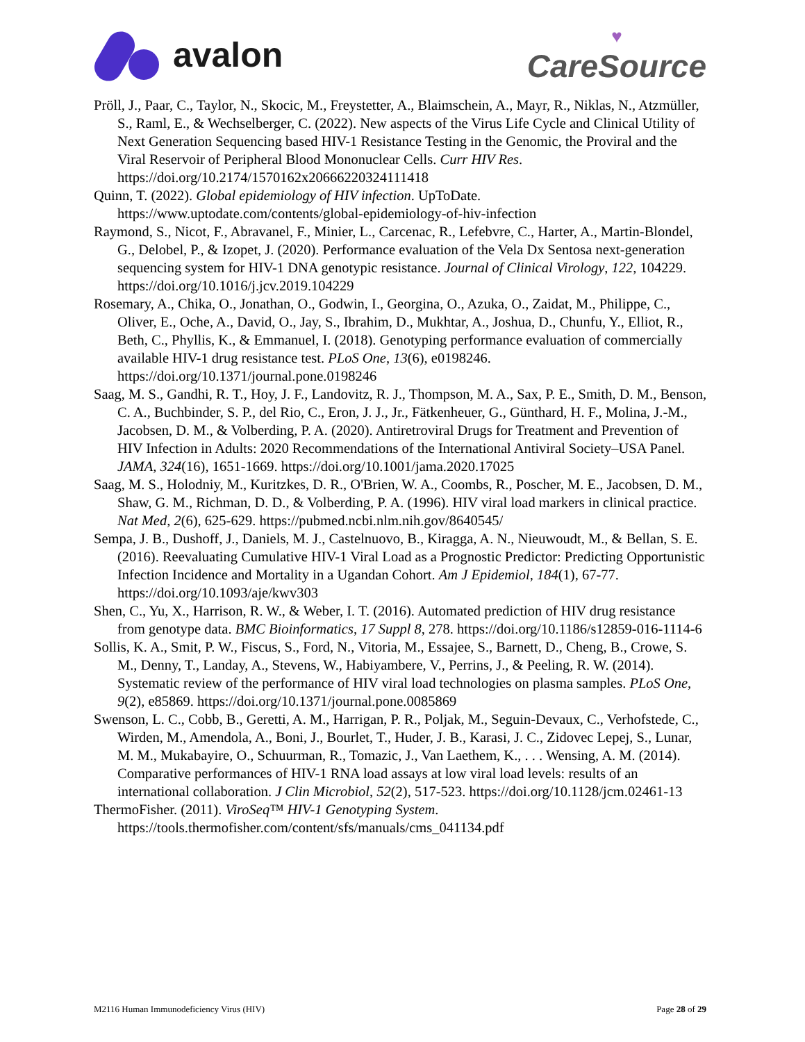avalon
♥
CareSource
Pröll, J., Paar, C., Taylor, N., Skocic, M., Freystetter, A., Blaimschein, A., Mayr, R., Niklas, N., Atzmüller, S., Raml, E., & Wechselberger, C. (2022). New aspects of the Virus Life Cycle and Clinical Utility of Next Generation Sequencing based HIV-1 Resistance Testing in the Genomic, the Proviral and the Viral Reservoir of Peripheral Blood Mononuclear Cells. Curr HIV Res. https://doi.org/10.2174/1570162x20666220324111418
Quinn, T. (2022). Global epidemiology of HIV infection. UpToDate. https://www.uptodate.com/contents/global-epidemiology-of-hiv-infection
Raymond, S., Nicot, F., Abravanel, F., Minier, L., Carcenac, R., Lefebvre, C., Harter, A., Martin-Blondel, G., Delobel, P., & Izopet, J. (2020). Performance evaluation of the Vela Dx Sentosa next-generation sequencing system for HIV-1 DNA genotypic resistance. Journal of Clinical Virology, 122, 104229. https://doi.org/10.1016/j.jcv.2019.104229
Rosemary, A., Chika, O., Jonathan, O., Godwin, I., Georgina, O., Azuka, O., Zaidat, M., Philippe, C., Oliver, E., Oche, A., David, O., Jay, S., Ibrahim, D., Mukhtar, A., Joshua, D., Chunfu, Y., Elliot, R., Beth, C., Phyllis, K., & Emmanuel, I. (2018). Genotyping performance evaluation of commercially available HIV-1 drug resistance test. PLoS One, 13(6), e0198246. https://doi.org/10.1371/journal.pone.0198246
Saag, M. S., Gandhi, R. T., Hoy, J. F., Landovitz, R. J., Thompson, M. A., Sax, P. E., Smith, D. M., Benson, C. A., Buchbinder, S. P., del Rio, C., Eron, J. J., Jr., Fätkenheuer, G., Günthard, H. F., Molina, J.-M., Jacobsen, D. M., & Volberding, P. A. (2020). Antiretroviral Drugs for Treatment and Prevention of HIV Infection in Adults: 2020 Recommendations of the International Antiviral Society–USA Panel. JAMA, 324(16), 1651-1669. https://doi.org/10.1001/jama.2020.17025
Saag, M. S., Holodniy, M., Kuritzkes, D. R., O'Brien, W. A., Coombs, R., Poscher, M. E., Jacobsen, D. M., Shaw, G. M., Richman, D. D., & Volberding, P. A. (1996). HIV viral load markers in clinical practice. Nat Med, 2(6), 625-629. https://pubmed.ncbi.nlm.nih.gov/8640545/
Sempa, J. B., Dushoff, J., Daniels, M. J., Castelnuovo, B., Kiragga, A. N., Nieuwoudt, M., & Bellan, S. E. (2016). Reevaluating Cumulative HIV-1 Viral Load as a Prognostic Predictor: Predicting Opportunistic Infection Incidence and Mortality in a Ugandan Cohort. Am J Epidemiol, 184(1), 67-77. https://doi.org/10.1093/aje/kwv303
Shen, C., Yu, X., Harrison, R. W., & Weber, I. T. (2016). Automated prediction of HIV drug resistance from genotype data. BMC Bioinformatics, 17 Suppl 8, 278. https://doi.org/10.1186/s12859-016-1114-6
Sollis, K. A., Smit, P. W., Fiscus, S., Ford, N., Vitoria, M., Essajee, S., Barnett, D., Cheng, B., Crowe, S. M., Denny, T., Landay, A., Stevens, W., Habiyambere, V., Perrins, J., & Peeling, R. W. (2014). Systematic review of the performance of HIV viral load technologies on plasma samples. PLoS One, 9(2), e85869. https://doi.org/10.1371/journal.pone.0085869
Swenson, L. C., Cobb, B., Geretti, A. M., Harrigan, P. R., Poljak, M., Seguin-Devaux, C., Verhofstede, C., Wirden, M., Amendola, A., Boni, J., Bourlet, T., Huder, J. B., Karasi, J. C., Zidovec Lepej, S., Lunar, M. M., Mukabayire, O., Schuurman, R., Tomazic, J., Van Laethem, K., . . . Wensing, A. M. (2014). Comparative performances of HIV-1 RNA load assays at low viral load levels: results of an international collaboration. J Clin Microbiol, 52(2), 517-523. https://doi.org/10.1128/jcm.02461-13
ThermoFisher. (2011). ViroSeq™ HIV-1 Genotyping System. https://tools.thermofisher.com/content/sfs/manuals/cms_041134.pdf
M2116 Human Immunodeficiency Virus (HIV) Page 28 of 29